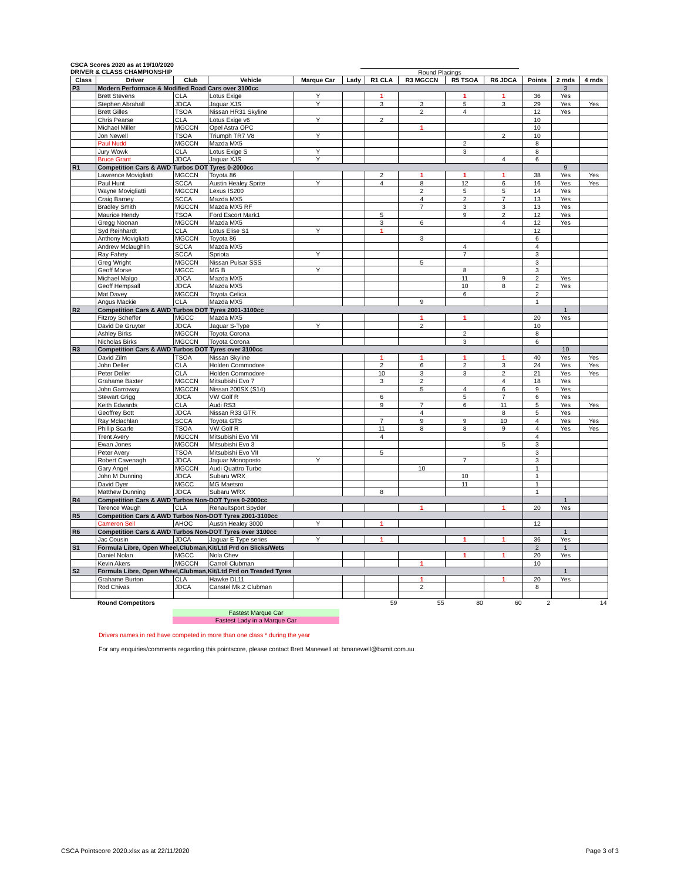CSCA Scores 2020 as at 19/10/2020
DRIVER & CLASS CHAMPIONSHIP Round Placings
| Class | Driver | Club | Vehicle | Marque Car | Lady | R1 CLA | R3 MGCCN | R5 TSOA | R6 JDCA | Points | 2 rnds | 4 rnds |
| --- | --- | --- | --- | --- | --- | --- | --- | --- | --- | --- | --- | --- |
| P3 | Modern Performace & Modified Road Cars over 3100cc | | | | | | | | | | 3 | |
| | Brett Stevens | CLA | Lotus Exige | Y | | 1 | | 1 | 1 | 36 | Yes | |
| | Stephen Abrahall | JDCA | Jaguar XJS | Y | | 3 | 3 | 5 | 3 | 29 | Yes | Yes |
| | Brett Gilles | TSOA | Nissan HR31 Skyline | | | | 2 | 4 | | 12 | Yes | |
| | Chris Pearse | CLA | Lotus Exige v6 | Y | | 2 | | | | 10 | | |
| | Michael Miller | MGCCN | Opel Astra OPC | | | | 1 | | | 10 | | |
| | Jon Newell | TSOA | Triumph TR7 V8 | Y | | | | | 2 | 10 | | |
| | Paul Nudd | MGCCN | Mazda MX5 | | | | | 2 | | 8 | | |
| | Jury Wowk | CLA | Lotus Exige S | Y | | | | 3 | | 8 | | |
| | Bruce Grant | JDCA | Jaguar XJS | Y | | | | | 4 | 6 | | |
| R1 | Competition Cars & AWD Turbos DOT Tyres 0-2000cc | | | | | | | | | | 9 | |
| | Lawrence Movigliatti | MGCCN | Toyota 86 | | | 2 | 1 | 1 | 1 | 38 | Yes | Yes |
| | Paul Hunt | SCCA | Austin Healey Sprite | Y | | 4 | 8 | 12 | 6 | 16 | Yes | Yes |
| | Wayne Movigliatti | MGCCN | Lexus IS200 | | | | 2 | 5 | 5 | 14 | Yes | |
| | Craig Barney | SCCA | Mazda MX5 | | | | 4 | 2 | 7 | 13 | Yes | |
| | Bradley Smith | MGCCN | Mazda MX5 RF | | | | 7 | 3 | 3 | 13 | Yes | |
| | Maurice Hendy | TSOA | Ford Escort Mark1 | | | 5 | | 9 | 2 | 12 | Yes | |
| | Gregg Noonan | MGCCN | Mazda MX5 | | | 3 | 6 | | 4 | 12 | Yes | |
| | Syd Reinhardt | CLA | Lotus Elise S1 | Y | | 1 | | | | 12 | | |
| | Anthony Movigliatti | MGCCN | Toyota 86 | | | | 3 | | | 6 | | |
| | Andrew Mclaughlin | SCCA | Mazda MX5 | | | | | 4 | | 4 | | |
| | Ray Fahey | SCCA | Spriota | Y | | | | 7 | | 3 | | |
| | Greg Wright | MGCCN | Nissan Pulsar SSS | | | | 5 | | | 3 | | |
| | Geoff Morse | MGCC | MG B | Y | | | | 8 | | 3 | | |
| | Michael Malgo | JDCA | Mazda MX5 | | | | | 11 | 9 | 2 | Yes | |
| | Geoff Hempsall | JDCA | Mazda MX5 | | | | | 10 | 8 | 2 | Yes | |
| | Mat Davey | MGCCN | Toyota Celica | | | | | 6 | | 2 | | |
| | Angus Mackie | CLA | Mazda MX5 | | | | 9 | | | 1 | | |
| R2 | Competition Cars & AWD Turbos DOT Tyres 2001-3100cc | | | | | | | | | | 1 | |
| | Fitzroy Scheffer | MGCC | Mazda MX5 | | | | 1 | 1 | | 20 | Yes | |
| | David De Gruyter | JDCA | Jaguar S-Type | Y | | | 2 | | | 10 | | |
| | Ashley Birks | MGCCN | Toyota Corona | | | | | 2 | | 8 | | |
| | Nicholas Birks | MGCCN | Toyota Corona | | | | | 3 | | 6 | | |
| R3 | Competition Cars & AWD Turbos DOT Tyres over 3100cc | | | | | | | | | | 10 | |
| | David Zilm | TSOA | Nissan Skyline | | | 1 | 1 | 1 | 1 | 40 | Yes | Yes |
| | John Deller | CLA | Holden Commodore | | | 2 | 6 | 2 | 3 | 24 | Yes | Yes |
| | Peter Deller | CLA | Holden Commodore | | | 10 | 3 | 3 | 2 | 21 | Yes | Yes |
| | Grahame Baxter | MGCCN | Mitsubishi Evo 7 | | | 3 | 2 | | 4 | 18 | Yes | |
| | John Garroway | MGCCN | Nissan 200SX (S14) | | | | 5 | 4 | 6 | 9 | Yes | |
| | Stewart Grigg | JDCA | VW Golf R | | | 6 | | 5 | 7 | 6 | Yes | |
| | Keith Edwards | CLA | Audi RS3 | | | 9 | 7 | 6 | 11 | 5 | Yes | Yes |
| | Geoffrey Bott | JDCA | Nissan R33 GTR | | | | 4 | | 8 | 5 | Yes | |
| | Ray Mclachlan | SCCA | Toyota GTS | | | 7 | 9 | 9 | 10 | 4 | Yes | Yes |
| | Phillip Scarfe | TSOA | VW Golf R | | | 11 | 8 | 8 | 9 | 4 | Yes | Yes |
| | Trent Avery | MGCCN | Mitsubishi Evo VII | | | 4 | | | | 4 | | |
| | Ewan Jones | MGCCN | Mitsubishi Evo 3 | | | | | | 5 | 3 | | |
| | Peter Avery | TSOA | Mitsubishi Evo VII | | | 5 | | | | 3 | | |
| | Robert Cavenagh | JDCA | Jaguar Monoposto | Y | | | | 7 | | 3 | | |
| | Gary Angel | MGCCN | Audi Quattro Turbo | | | | 10 | | | 1 | | |
| | John M Dunning | JDCA | Subaru WRX | | | | | 10 | | 1 | | |
| | David Dyer | MGCC | MG Maetsro | | | | | 11 | | 1 | | |
| | Matthew Dunning | JDCA | Subaru WRX | | | 8 | | | | 1 | | |
| R4 | Competition Cars & AWD Turbos Non-DOT Tyres 0-2000cc | | | | | | | | | | 1 | |
| | Terence Waugh | CLA | Renaultsport Spyder | | | | 1 | | 1 | 20 | Yes | |
| R5 | Competition Cars & AWD Turbos Non-DOT Tyres 2001-3100cc | | | | | | | | | | | |
| | Cameron Sell | AHOC | Austin Healey 3000 | Y | | 1 | | | | 12 | | |
| R6 | Competition Cars & AWD Turbos Non-DOT Tyres over 3100cc | | | | | | | | | | 1 | |
| | Jac Cousin | JDCA | Jaguar E Type series | Y | | 1 | | 1 | 1 | 36 | Yes | |
| S1 | Formula Libre, Open Wheel,Clubman,Kit/Ltd Prd on Slicks/Wets | | | | | | | | | 2 | 1 | |
| | Daniel Nolan | MGCC | Nola Chev | | | | | 1 | 1 | 20 | Yes | |
| | Kevin Akers | MGCCN | Carroll Clubman | | | | 1 | | | 10 | | |
| S2 | Formula Libre, Open Wheel,Clubman,Kit/Ltd Prd on Treaded Tyres | | | | | | | | | | 1 | |
| | Grahame Burton | CLA | Hawke DL11 | | | | 1 | | 1 | 20 | Yes | |
| | Rod Chivas | JDCA | Canstel Mk.2 Clubman | | | | 2 | | | 8 | | |
| | Round Competitors | | | | | 59 | 55 | 80 | 60 | 2 | | 14 |
Fastest Marque Car
Fastest Lady in a Marque Car
Drivers names in red have competed in more than one class * during the year
For any enquiries/comments regarding this pointscore, please contact Brett Manewell at: bmanewell@bamit.com.au
CSCA Pointscore 2020.xlsx as at 22/11/2020 Page 3 of 3